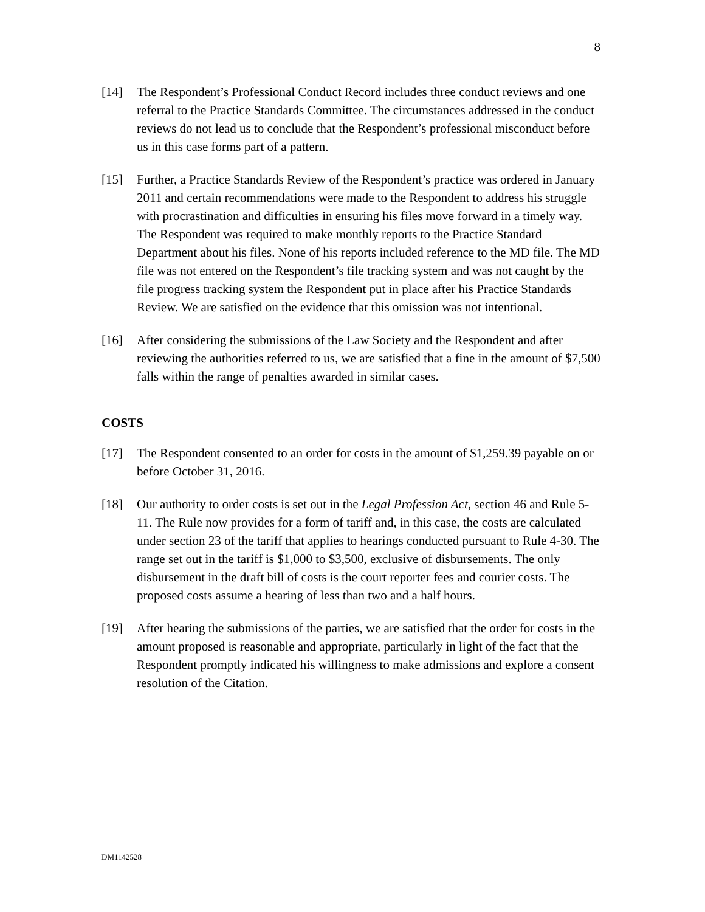8
[14] The Respondent’s Professional Conduct Record includes three conduct reviews and one referral to the Practice Standards Committee. The circumstances addressed in the conduct reviews do not lead us to conclude that the Respondent’s professional misconduct before us in this case forms part of a pattern.
[15] Further, a Practice Standards Review of the Respondent’s practice was ordered in January 2011 and certain recommendations were made to the Respondent to address his struggle with procrastination and difficulties in ensuring his files move forward in a timely way. The Respondent was required to make monthly reports to the Practice Standard Department about his files. None of his reports included reference to the MD file. The MD file was not entered on the Respondent’s file tracking system and was not caught by the file progress tracking system the Respondent put in place after his Practice Standards Review. We are satisfied on the evidence that this omission was not intentional.
[16] After considering the submissions of the Law Society and the Respondent and after reviewing the authorities referred to us, we are satisfied that a fine in the amount of $7,500 falls within the range of penalties awarded in similar cases.
COSTS
[17] The Respondent consented to an order for costs in the amount of $1,259.39 payable on or before October 31, 2016.
[18] Our authority to order costs is set out in the Legal Profession Act, section 46 and Rule 5-11. The Rule now provides for a form of tariff and, in this case, the costs are calculated under section 23 of the tariff that applies to hearings conducted pursuant to Rule 4-30. The range set out in the tariff is $1,000 to $3,500, exclusive of disbursements. The only disbursement in the draft bill of costs is the court reporter fees and courier costs. The proposed costs assume a hearing of less than two and a half hours.
[19] After hearing the submissions of the parties, we are satisfied that the order for costs in the amount proposed is reasonable and appropriate, particularly in light of the fact that the Respondent promptly indicated his willingness to make admissions and explore a consent resolution of the Citation.
DM1142528